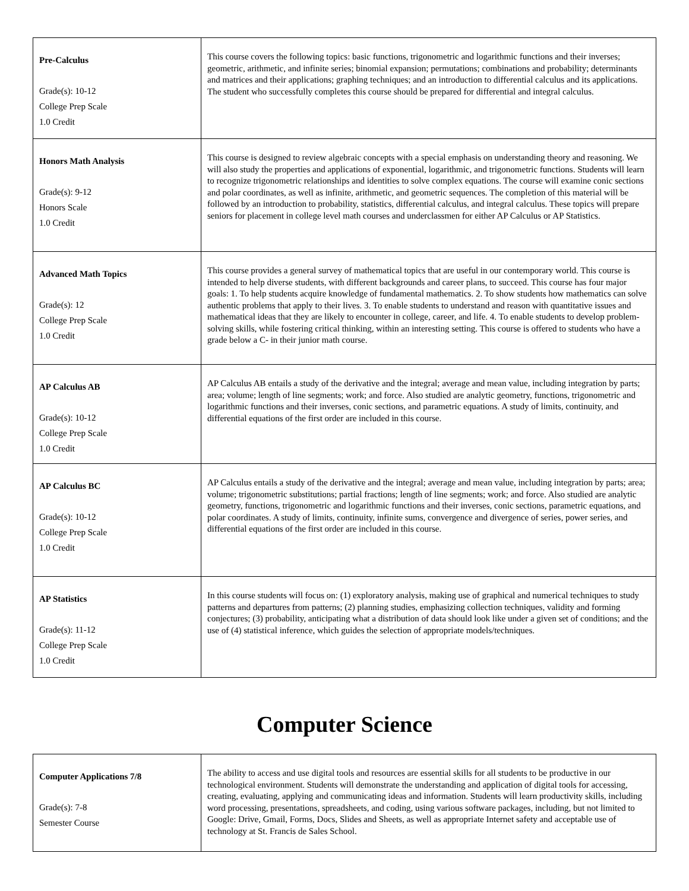| Pre-Calculus Grade(s): 10-12 College Prep Scale 1.0 Credit | This course covers the following topics: basic functions, trigonometric and logarithmic functions and their inverses; geometric, arithmetic, and infinite series; binomial expansion; permutations; combinations and probability; determinants and matrices and their applications; graphing techniques; and an introduction to differential calculus and its applications. The student who successfully completes this course should be prepared for differential and integral calculus. |
| Honors Math Analysis Grade(s): 9-12 Honors Scale 1.0 Credit | This course is designed to review algebraic concepts with a special emphasis on understanding theory and reasoning. We will also study the properties and applications of exponential, logarithmic, and trigonometric functions. Students will learn to recognize trigonometric relationships and identities to solve complex equations. The course will examine conic sections and polar coordinates, as well as infinite, arithmetic, and geometric sequences. The completion of this material will be followed by an introduction to probability, statistics, differential calculus, and integral calculus. These topics will prepare seniors for placement in college level math courses and underclassmen for either AP Calculus or AP Statistics. |
| Advanced Math Topics Grade(s): 12 College Prep Scale 1.0 Credit | This course provides a general survey of mathematical topics that are useful in our contemporary world. This course is intended to help diverse students, with different backgrounds and career plans, to succeed. This course has four major goals: 1. To help students acquire knowledge of fundamental mathematics. 2. To show students how mathematics can solve authentic problems that apply to their lives. 3. To enable students to understand and reason with quantitative issues and mathematical ideas that they are likely to encounter in college, career, and life. 4. To enable students to develop problem-solving skills, while fostering critical thinking, within an interesting setting. This course is offered to students who have a grade below a C- in their junior math course. |
| AP Calculus AB Grade(s): 10-12 College Prep Scale 1.0 Credit | AP Calculus AB entails a study of the derivative and the integral; average and mean value, including integration by parts; area; volume; length of line segments; work; and force. Also studied are analytic geometry, functions, trigonometric and logarithmic functions and their inverses, conic sections, and parametric equations. A study of limits, continuity, and differential equations of the first order are included in this course. |
| AP Calculus BC Grade(s): 10-12 College Prep Scale 1.0 Credit | AP Calculus entails a study of the derivative and the integral; average and mean value, including integration by parts; area; volume; trigonometric substitutions; partial fractions; length of line segments; work; and force. Also studied are analytic geometry, functions, trigonometric and logarithmic functions and their inverses, conic sections, parametric equations, and polar coordinates. A study of limits, continuity, infinite sums, convergence and divergence of series, power series, and differential equations of the first order are included in this course. |
| AP Statistics Grade(s): 11-12 College Prep Scale 1.0 Credit | In this course students will focus on: (1) exploratory analysis, making use of graphical and numerical techniques to study patterns and departures from patterns; (2) planning studies, emphasizing collection techniques, validity and forming conjectures; (3) probability, anticipating what a distribution of data should look like under a given set of conditions; and the use of (4) statistical inference, which guides the selection of appropriate models/techniques. |
Computer Science
| Computer Applications 7/8 Grade(s): 7-8 Semester Course | The ability to access and use digital tools and resources are essential skills for all students to be productive in our technological environment. Students will demonstrate the understanding and application of digital tools for accessing, creating, evaluating, applying and communicating ideas and information. Students will learn productivity skills, including word processing, presentations, spreadsheets, and coding, using various software packages, including, but not limited to Google: Drive, Gmail, Forms, Docs, Slides and Sheets, as well as appropriate Internet safety and acceptable use of technology at St. Francis de Sales School. |